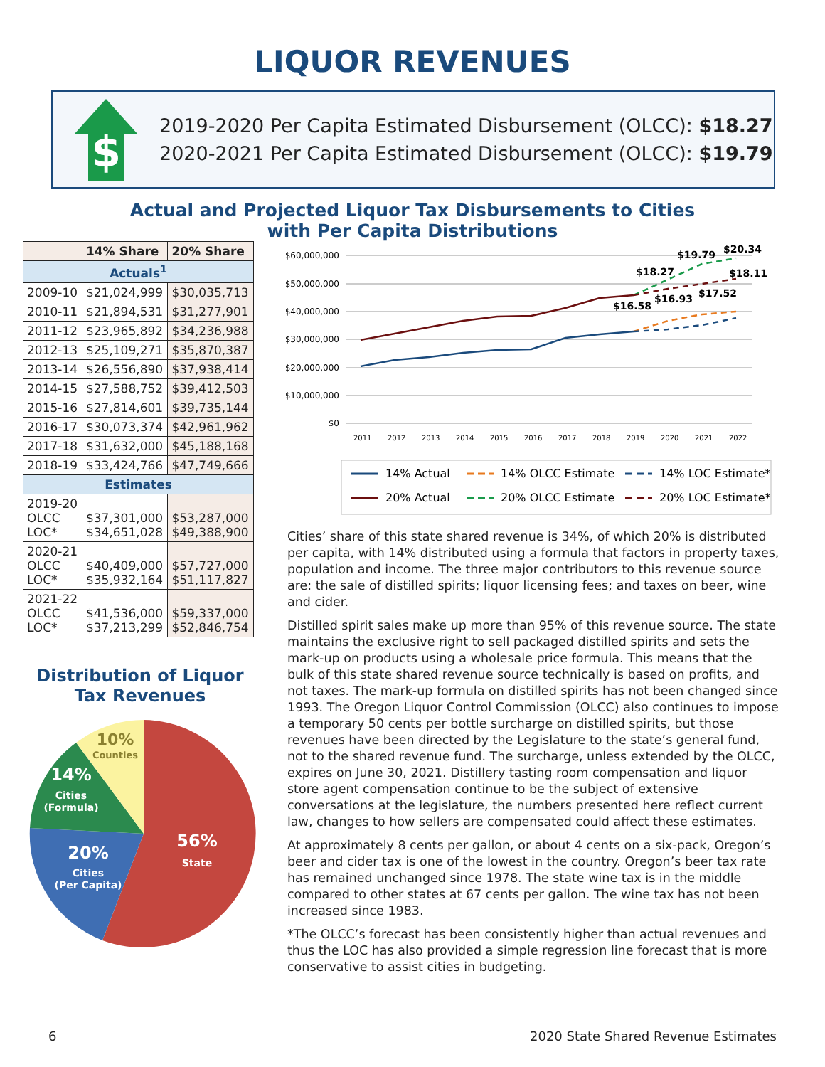LIQUOR REVENUES
$
2019-2020 Per Capita Estimated Disbursement (OLCC): $18.27
2020-2021 Per Capita Estimated Disbursement (OLCC): $19.79
Actual and Projected Liquor Tax Disbursements to Cities
with Per Capita Distributions
| | 14% Share | 20% Share |
| --- | --- | --- |
| Actuals<sup>1</sup> | | |
| 2009-10 | $21,024,999 | $30,035,713 |
| 2010-11 | $21,894,531 | $31,277,901 |
| 2011-12 | $23,965,892 | $34,236,988 |
| 2012-13 | $25,109,271 | $35,870,387 |
| 2013-14 | $26,556,890 | $37,938,414 |
| 2014-15 | $27,588,752 | $39,412,503 |
| 2015-16 | $27,814,601 | $39,735,144 |
| 2016-17 | $30,073,374 | $42,961,962 |
| 2017-18 | $31,632,000 | $45,188,168 |
| 2018-19 | $33,424,766 | $47,749,666 |
| Estimates | | |
| 2019-20 OLCC LOC* | $37,301,000 $34,651,028 | $53,287,000 $49,388,900 |
| 2020-21 OLCC LOC* | $40,409,000 $35,932,164 | $57,727,000 $51,117,827 |
| 2021-22 OLCC LOC* | $41,536,000 $37,213,299 | $59,337,000 $52,846,754 |
Distribution of Liquor
Tax Revenues
56%
State
20%
Cities
(Per Capita)
14%
Cities
(Formula)
10%
Counties
$60,000,000
$50,000,000
$40,000,000
$30,000,000
$20,000,000
$10,000,000
$0
2011
2012
2013
2014
2015
2016
2017
2018
2019
2020
2021
2022
$16.58
$18.27
$16.93
$19.79
$17.52
$20.34
$18.11
14% Actual
14% OLCC Estimate
14% LOC Estimate*
20% Actual
20% OLCC Estimate
20% LOC Estimate*
Cities’ share of this state shared revenue is 34%, of which 20% is distributed per capita, with 14% distributed using a formula that factors in property taxes, population and income. The three major contributors to this revenue source are: the sale of distilled spirits; liquor licensing fees; and taxes on beer, wine and cider.
Distilled spirit sales make up more than 95% of this revenue source. The state maintains the exclusive right to sell packaged distilled spirits and sets the mark-up on products using a wholesale price formula. This means that the bulk of this state shared revenue source technically is based on profits, and not taxes. The mark-up formula on distilled spirits has not been changed since 1993. The Oregon Liquor Control Commission (OLCC) also continues to impose a temporary 50 cents per bottle surcharge on distilled spirits, but those revenues have been directed by the Legislature to the state’s general fund, not to the shared revenue fund. The surcharge, unless extended by the OLCC, expires on June 30, 2021. Distillery tasting room compensation and liquor store agent compensation continue to be the subject of extensive conversations at the legislature, the numbers presented here reflect current law, changes to how sellers are compensated could affect these estimates.
At approximately 8 cents per gallon, or about 4 cents on a six-pack, Oregon’s beer and cider tax is one of the lowest in the country. Oregon’s beer tax rate has remained unchanged since 1978. The state wine tax is in the middle compared to other states at 67 cents per gallon. The wine tax has not been increased since 1983.
*The OLCC’s forecast has been consistently higher than actual revenues and thus the LOC has also provided a simple regression line forecast that is more conservative to assist cities in budgeting.
6 2020 State Shared Revenue Estimates